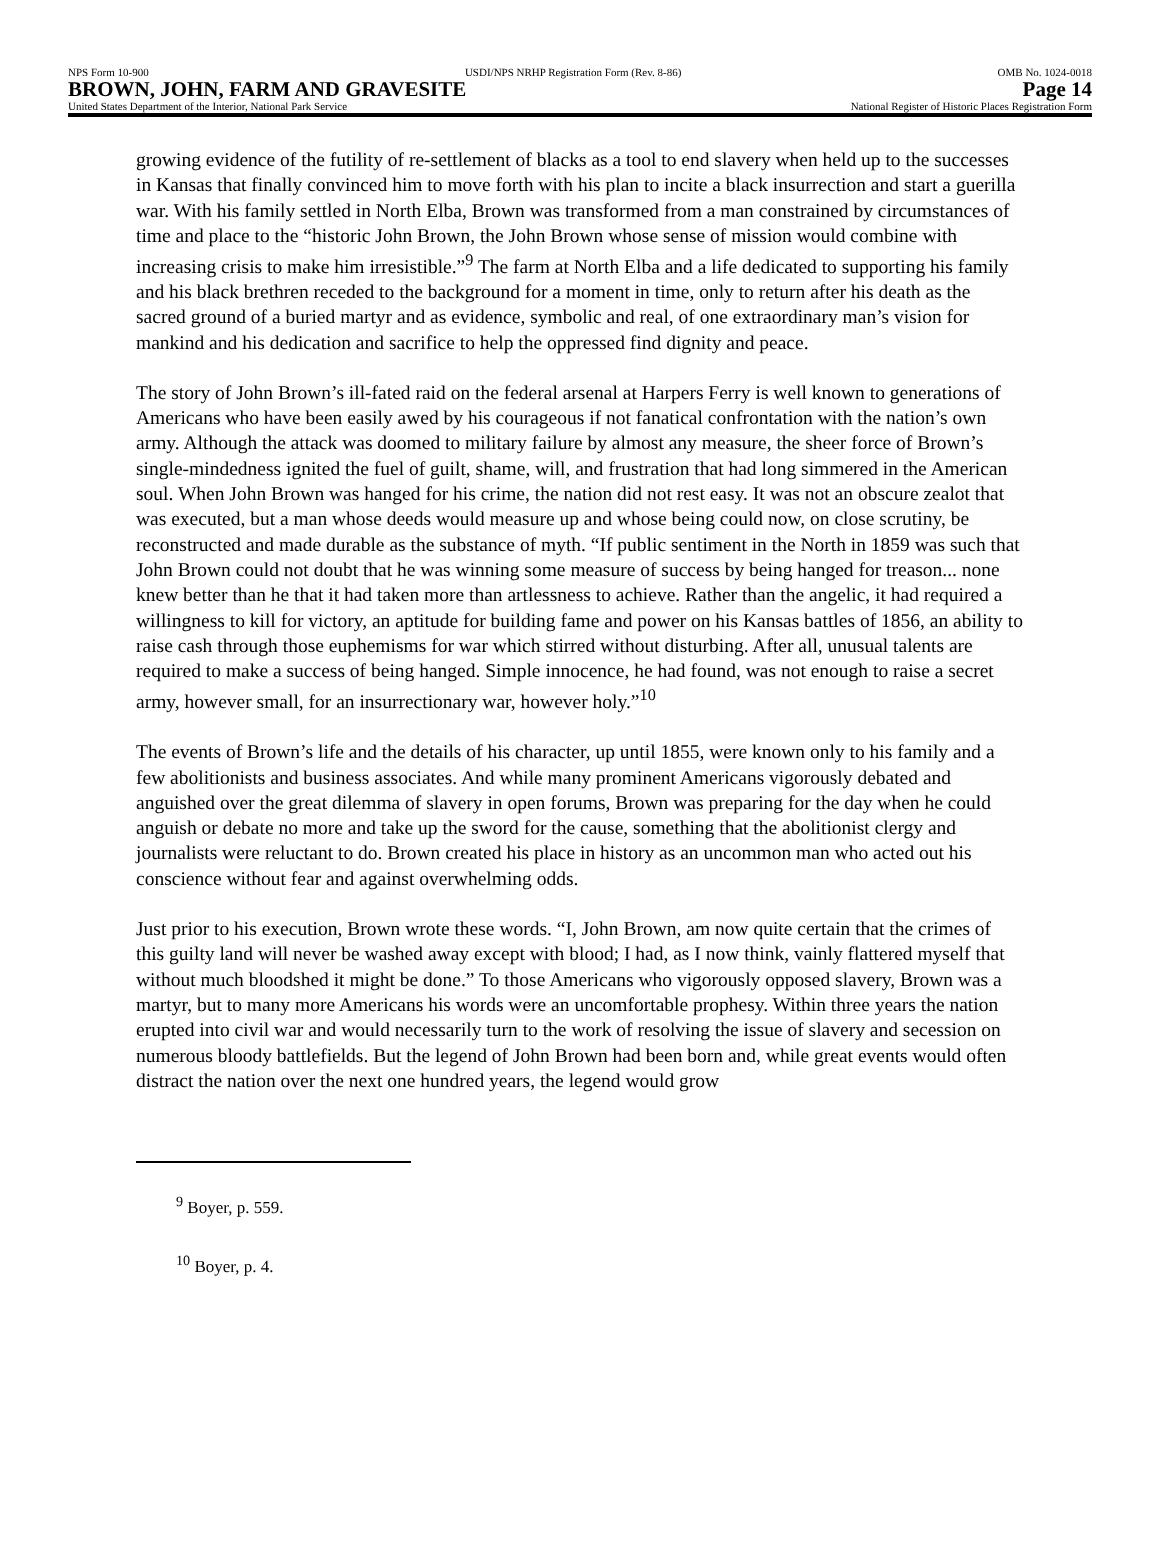NPS Form 10-900 USDI/NPS NRHP Registration Form (Rev. 8-86) OMB No. 1024-0018
BROWN, JOHN, FARM AND GRAVESITE Page 14
United States Department of the Interior, National Park Service National Register of Historic Places Registration Form
growing evidence of the futility of re-settlement of blacks as a tool to end slavery when held up to the successes in Kansas that finally convinced him to move forth with his plan to incite a black insurrection and start a guerilla war. With his family settled in North Elba, Brown was transformed from a man constrained by circumstances of time and place to the “historic John Brown, the John Brown whose sense of mission would combine with increasing crisis to make him irresistible.”<sup>9</sup> The farm at North Elba and a life dedicated to supporting his family and his black brethren receded to the background for a moment in time, only to return after his death as the sacred ground of a buried martyr and as evidence, symbolic and real, of one extraordinary man’s vision for mankind and his dedication and sacrifice to help the oppressed find dignity and peace.
The story of John Brown’s ill-fated raid on the federal arsenal at Harpers Ferry is well known to generations of Americans who have been easily awed by his courageous if not fanatical confrontation with the nation’s own army. Although the attack was doomed to military failure by almost any measure, the sheer force of Brown’s single-mindedness ignited the fuel of guilt, shame, will, and frustration that had long simmered in the American soul. When John Brown was hanged for his crime, the nation did not rest easy. It was not an obscure zealot that was executed, but a man whose deeds would measure up and whose being could now, on close scrutiny, be reconstructed and made durable as the substance of myth. “If public sentiment in the North in 1859 was such that John Brown could not doubt that he was winning some measure of success by being hanged for treason... none knew better than he that it had taken more than artlessness to achieve. Rather than the angelic, it had required a willingness to kill for victory, an aptitude for building fame and power on his Kansas battles of 1856, an ability to raise cash through those euphemisms for war which stirred without disturbing. After all, unusual talents are required to make a success of being hanged. Simple innocence, he had found, was not enough to raise a secret army, however small, for an insurrectionary war, however holy.”<sup>10</sup>
The events of Brown’s life and the details of his character, up until 1855, were known only to his family and a few abolitionists and business associates. And while many prominent Americans vigorously debated and anguished over the great dilemma of slavery in open forums, Brown was preparing for the day when he could anguish or debate no more and take up the sword for the cause, something that the abolitionist clergy and journalists were reluctant to do. Brown created his place in history as an uncommon man who acted out his conscience without fear and against overwhelming odds.
Just prior to his execution, Brown wrote these words. “I, John Brown, am now quite certain that the crimes of this guilty land will never be washed away except with blood; I had, as I now think, vainly flattered myself that without much bloodshed it might be done.” To those Americans who vigorously opposed slavery, Brown was a martyr, but to many more Americans his words were an uncomfortable prophesy. Within three years the nation erupted into civil war and would necessarily turn to the work of resolving the issue of slavery and secession on numerous bloody battlefields. But the legend of John Brown had been born and, while great events would often distract the nation over the next one hundred years, the legend would grow
<sup>9</sup> Boyer, p. 559.
<sup>10</sup> Boyer, p. 4.